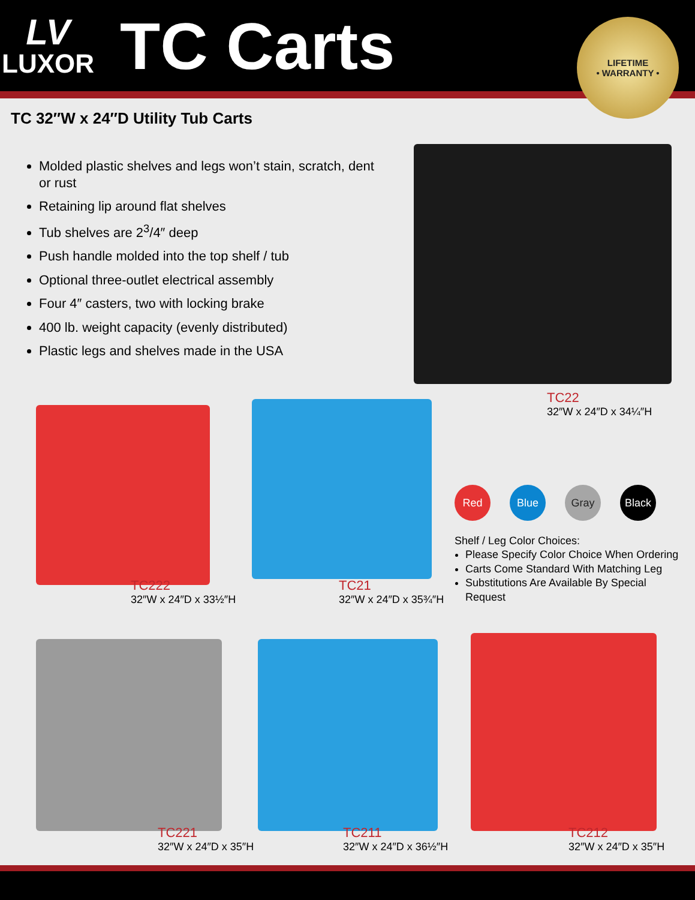LV
LUXOR
TC Carts
LIFETIME
• WARRANTY •
TC 32″W x 24″D Utility Tub Carts
Molded plastic shelves and legs won’t stain, scratch, dent or rust
Retaining lip around flat shelves
Tub shelves are 2<sup>3</sup>/4″ deep
Push handle molded into the top shelf / tub
Optional three-outlet electrical assembly
Four 4″ casters, two with locking brake
400 lb. weight capacity (evenly distributed)
Plastic legs and shelves made in the USA
TC22
32″W x 24″D x 34¼″H
TC222
32″W x 24″D x 33½″H
TC21
32″W x 24″D x 35¾″H
Red Blue Gray Black
Shelf / Leg Color Choices:
Please Specify Color Choice When Ordering
Carts Come Standard With Matching Leg
Substitutions Are Available By Special Request
TC221
32″W x 24″D x 35″H
TC211
32″W x 24″D x 36½″H
TC212
32″W x 24″D x 35″H